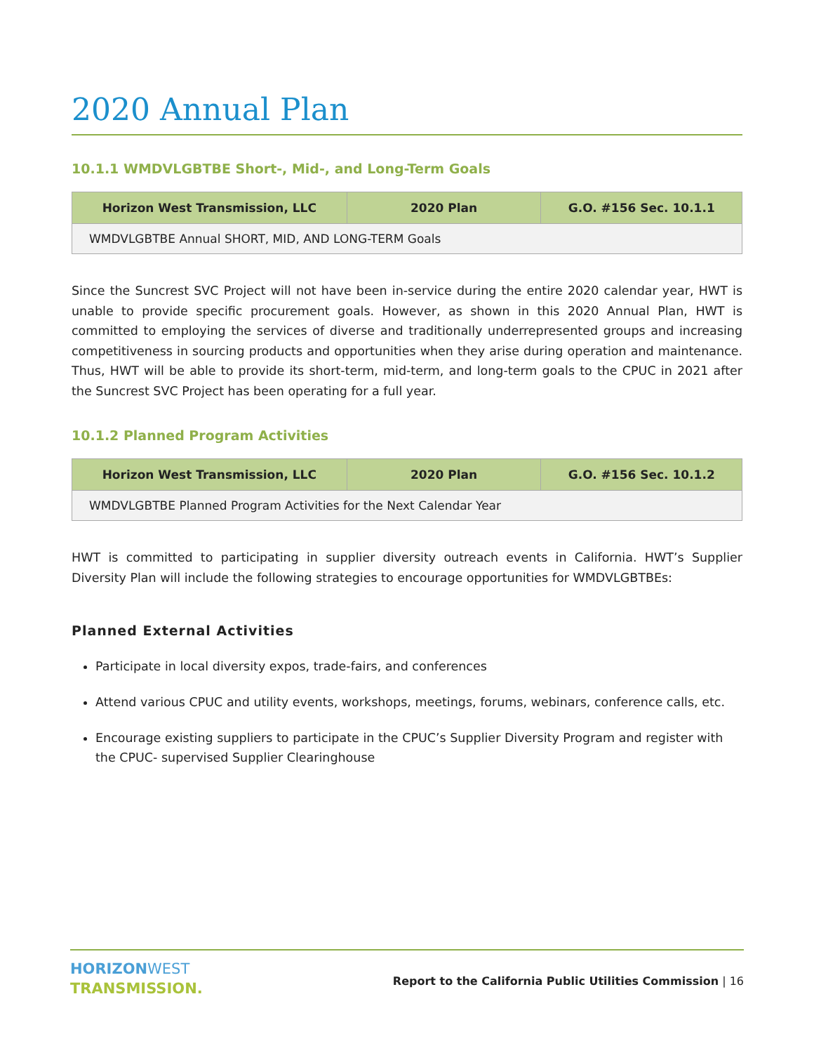2020 Annual Plan
10.1.1 WMDVLGBTBE Short-, Mid-, and Long-Term Goals
| Horizon West Transmission, LLC | 2020 Plan | G.O. #156 Sec. 10.1.1 |
| --- | --- | --- |
| WMDVLGBTBE Annual SHORT, MID, AND LONG-TERM Goals | | |
Since the Suncrest SVC Project will not have been in-service during the entire 2020 calendar year, HWT is unable to provide specific procurement goals. However, as shown in this 2020 Annual Plan, HWT is committed to employing the services of diverse and traditionally underrepresented groups and increasing competitiveness in sourcing products and opportunities when they arise during operation and maintenance. Thus, HWT will be able to provide its short-term, mid-term, and long-term goals to the CPUC in 2021 after the Suncrest SVC Project has been operating for a full year.
10.1.2 Planned Program Activities
| Horizon West Transmission, LLC | 2020 Plan | G.O. #156 Sec. 10.1.2 |
| --- | --- | --- |
| WMDVLGBTBE Planned Program Activities for the Next Calendar Year | | |
HWT is committed to participating in supplier diversity outreach events in California. HWT’s Supplier Diversity Plan will include the following strategies to encourage opportunities for WMDVLGBTBEs:
Planned External Activities
Participate in local diversity expos, trade-fairs, and conferences
Attend various CPUC and utility events, workshops, meetings, forums, webinars, conference calls, etc.
Encourage existing suppliers to participate in the CPUC’s Supplier Diversity Program and register with the CPUC- supervised Supplier Clearinghouse
HORIZON WEST
TRANSMISSION.
Report to the California Public Utilities Commission | 16